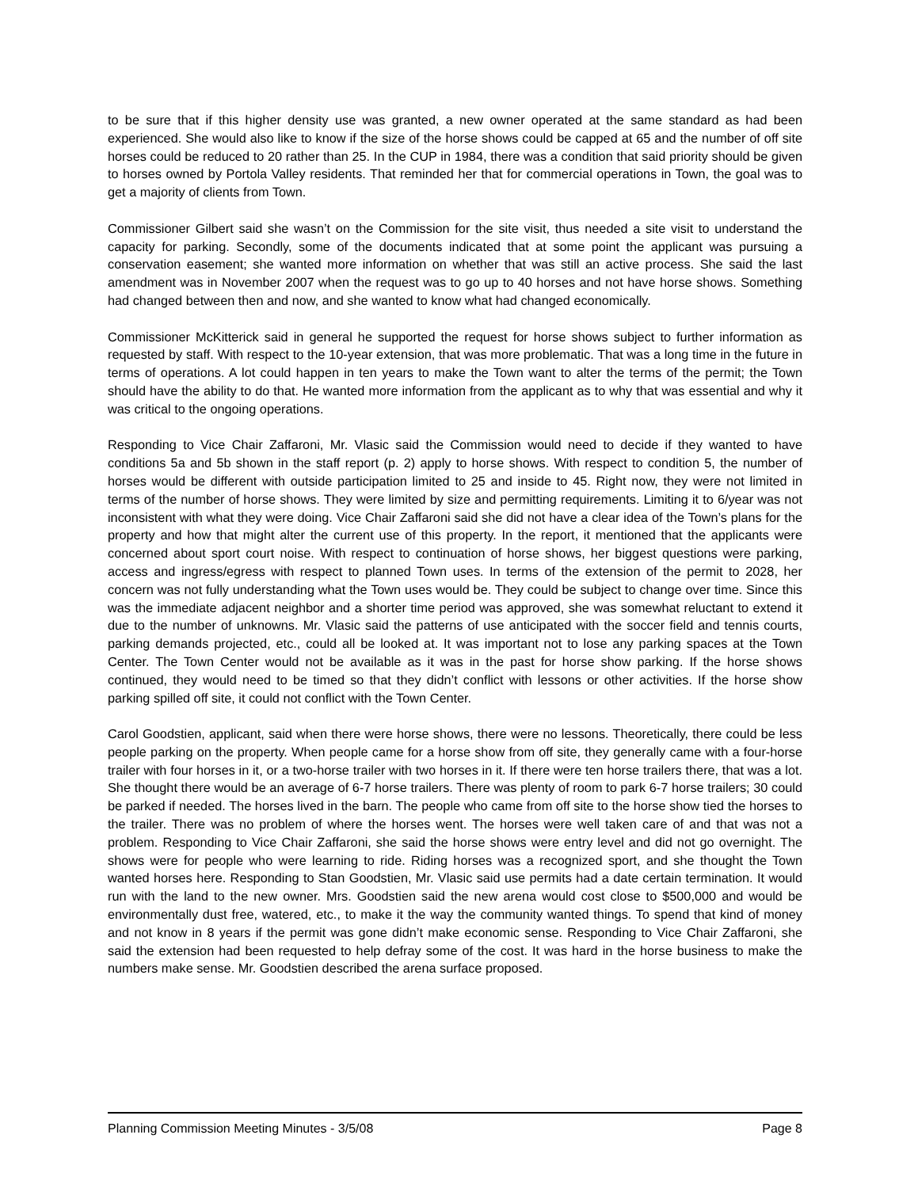to be sure that if this higher density use was granted, a new owner operated at the same standard as had been experienced. She would also like to know if the size of the horse shows could be capped at 65 and the number of off site horses could be reduced to 20 rather than 25. In the CUP in 1984, there was a condition that said priority should be given to horses owned by Portola Valley residents. That reminded her that for commercial operations in Town, the goal was to get a majority of clients from Town.
Commissioner Gilbert said she wasn’t on the Commission for the site visit, thus needed a site visit to understand the capacity for parking. Secondly, some of the documents indicated that at some point the applicant was pursuing a conservation easement; she wanted more information on whether that was still an active process. She said the last amendment was in November 2007 when the request was to go up to 40 horses and not have horse shows. Something had changed between then and now, and she wanted to know what had changed economically.
Commissioner McKitterick said in general he supported the request for horse shows subject to further information as requested by staff. With respect to the 10-year extension, that was more problematic. That was a long time in the future in terms of operations. A lot could happen in ten years to make the Town want to alter the terms of the permit; the Town should have the ability to do that. He wanted more information from the applicant as to why that was essential and why it was critical to the ongoing operations.
Responding to Vice Chair Zaffaroni, Mr. Vlasic said the Commission would need to decide if they wanted to have conditions 5a and 5b shown in the staff report (p. 2) apply to horse shows. With respect to condition 5, the number of horses would be different with outside participation limited to 25 and inside to 45. Right now, they were not limited in terms of the number of horse shows. They were limited by size and permitting requirements. Limiting it to 6/year was not inconsistent with what they were doing. Vice Chair Zaffaroni said she did not have a clear idea of the Town’s plans for the property and how that might alter the current use of this property. In the report, it mentioned that the applicants were concerned about sport court noise. With respect to continuation of horse shows, her biggest questions were parking, access and ingress/egress with respect to planned Town uses. In terms of the extension of the permit to 2028, her concern was not fully understanding what the Town uses would be. They could be subject to change over time. Since this was the immediate adjacent neighbor and a shorter time period was approved, she was somewhat reluctant to extend it due to the number of unknowns. Mr. Vlasic said the patterns of use anticipated with the soccer field and tennis courts, parking demands projected, etc., could all be looked at. It was important not to lose any parking spaces at the Town Center. The Town Center would not be available as it was in the past for horse show parking. If the horse shows continued, they would need to be timed so that they didn’t conflict with lessons or other activities. If the horse show parking spilled off site, it could not conflict with the Town Center.
Carol Goodstien, applicant, said when there were horse shows, there were no lessons. Theoretically, there could be less people parking on the property. When people came for a horse show from off site, they generally came with a four-horse trailer with four horses in it, or a two-horse trailer with two horses in it. If there were ten horse trailers there, that was a lot. She thought there would be an average of 6-7 horse trailers. There was plenty of room to park 6-7 horse trailers; 30 could be parked if needed. The horses lived in the barn. The people who came from off site to the horse show tied the horses to the trailer. There was no problem of where the horses went. The horses were well taken care of and that was not a problem. Responding to Vice Chair Zaffaroni, she said the horse shows were entry level and did not go overnight. The shows were for people who were learning to ride. Riding horses was a recognized sport, and she thought the Town wanted horses here. Responding to Stan Goodstien, Mr. Vlasic said use permits had a date certain termination. It would run with the land to the new owner. Mrs. Goodstien said the new arena would cost close to $500,000 and would be environmentally dust free, watered, etc., to make it the way the community wanted things. To spend that kind of money and not know in 8 years if the permit was gone didn’t make economic sense. Responding to Vice Chair Zaffaroni, she said the extension had been requested to help defray some of the cost. It was hard in the horse business to make the numbers make sense. Mr. Goodstien described the arena surface proposed.
Planning Commission Meeting Minutes - 3/5/08 Page 8